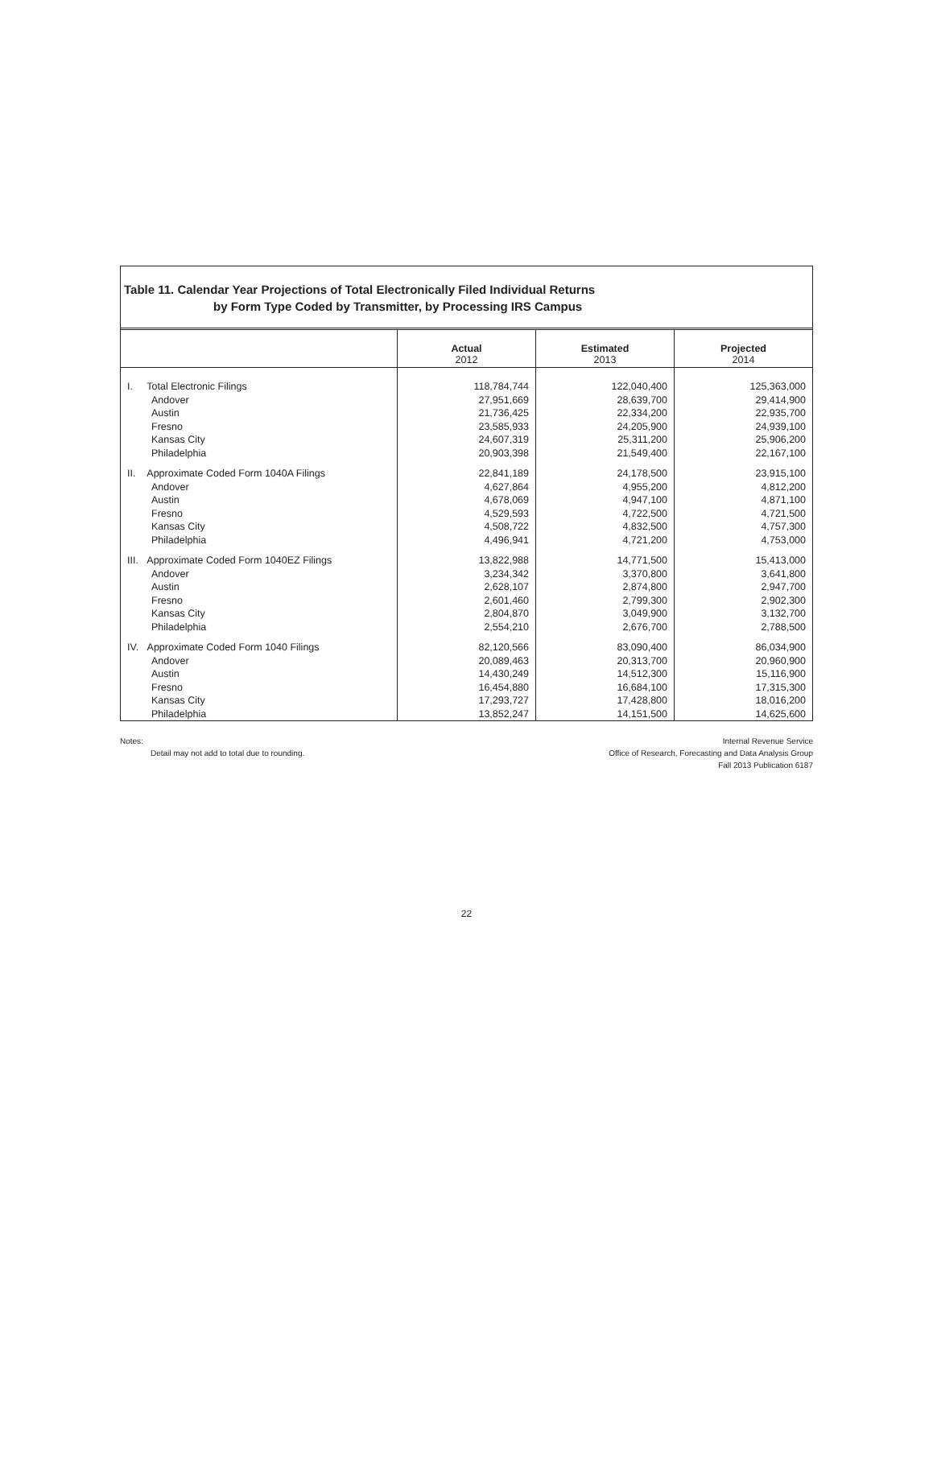Table 11. Calendar Year Projections of Total Electronically Filed Individual Returns
by Form Type Coded by Transmitter, by Processing IRS Campus
| | Actual 2012 | Estimated 2013 | Projected 2014 |
| --- | --- | --- | --- |
| I. Total Electronic Filings | 118,784,744 | 122,040,400 | 125,363,000 |
| Andover | 27,951,669 | 28,639,700 | 29,414,900 |
| Austin | 21,736,425 | 22,334,200 | 22,935,700 |
| Fresno | 23,585,933 | 24,205,900 | 24,939,100 |
| Kansas City | 24,607,319 | 25,311,200 | 25,906,200 |
| Philadelphia | 20,903,398 | 21,549,400 | 22,167,100 |
| II. Approximate Coded Form 1040A Filings | 22,841,189 | 24,178,500 | 23,915,100 |
| Andover | 4,627,864 | 4,955,200 | 4,812,200 |
| Austin | 4,678,069 | 4,947,100 | 4,871,100 |
| Fresno | 4,529,593 | 4,722,500 | 4,721,500 |
| Kansas City | 4,508,722 | 4,832,500 | 4,757,300 |
| Philadelphia | 4,496,941 | 4,721,200 | 4,753,000 |
| III. Approximate Coded Form 1040EZ Filings | 13,822,988 | 14,771,500 | 15,413,000 |
| Andover | 3,234,342 | 3,370,800 | 3,641,800 |
| Austin | 2,628,107 | 2,874,800 | 2,947,700 |
| Fresno | 2,601,460 | 2,799,300 | 2,902,300 |
| Kansas City | 2,804,870 | 3,049,900 | 3,132,700 |
| Philadelphia | 2,554,210 | 2,676,700 | 2,788,500 |
| IV. Approximate Coded Form 1040 Filings | 82,120,566 | 83,090,400 | 86,034,900 |
| Andover | 20,089,463 | 20,313,700 | 20,960,900 |
| Austin | 14,430,249 | 14,512,300 | 15,116,900 |
| Fresno | 16,454,880 | 16,684,100 | 17,315,300 |
| Kansas City | 17,293,727 | 17,428,800 | 18,016,200 |
| Philadelphia | 13,852,247 | 14,151,500 | 14,625,600 |
Notes:
Detail may not add to total due to rounding.
Internal Revenue Service
Office of Research, Forecasting and Data Analysis Group
Fall 2013 Publication 6187
22